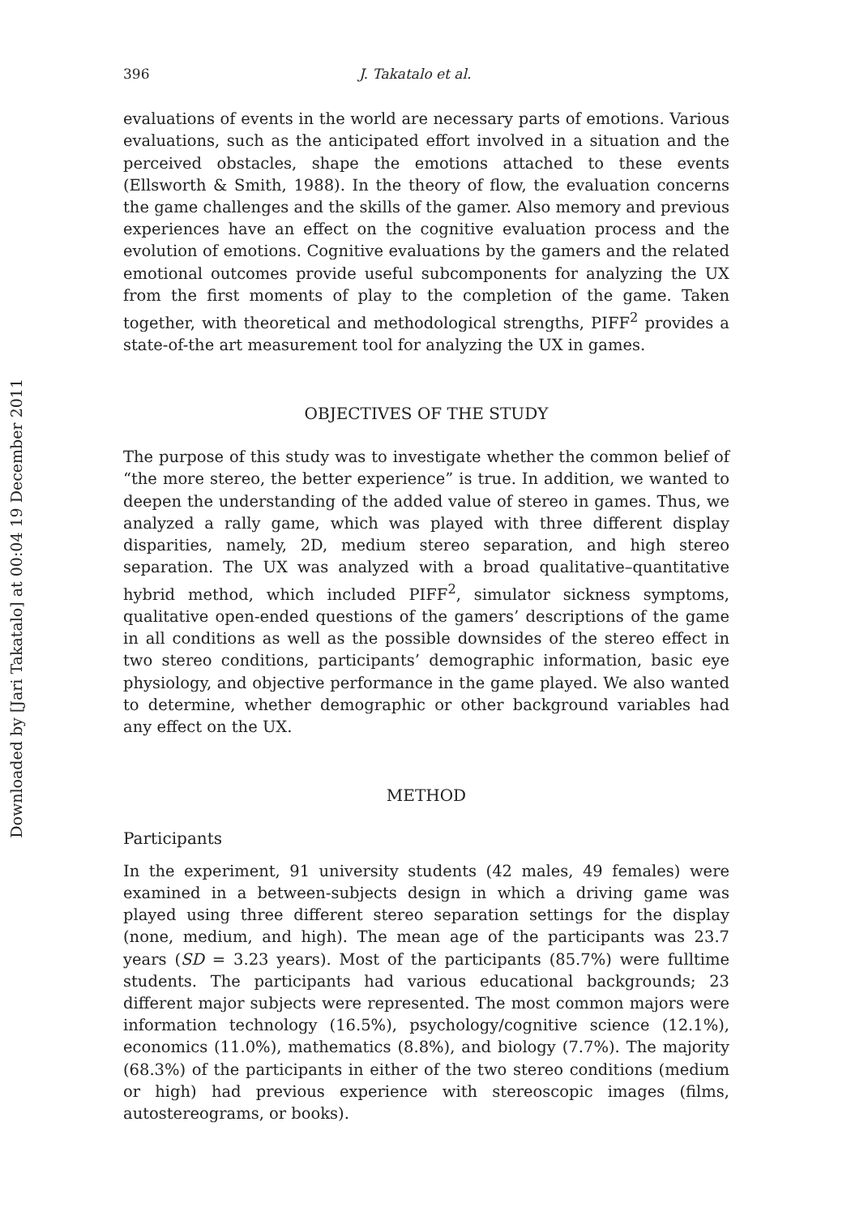Downloaded by [Jari Takatalo] at 00:04 19 December 2011
396 J. Takatalo et al.
evaluations of events in the world are necessary parts of emotions. Various evaluations, such as the anticipated effort involved in a situation and the perceived obstacles, shape the emotions attached to these events (Ellsworth & Smith, 1988). In the theory of flow, the evaluation concerns the game challenges and the skills of the gamer. Also memory and previous experiences have an effect on the cognitive evaluation process and the evolution of emotions. Cognitive evaluations by the gamers and the related emotional outcomes provide useful subcomponents for analyzing the UX from the first moments of play to the completion of the game. Taken together, with theoretical and methodological strengths, PIFF<sup>2</sup> provides a state-of-the art measurement tool for analyzing the UX in games.
OBJECTIVES OF THE STUDY
The purpose of this study was to investigate whether the common belief of “the more stereo, the better experience” is true. In addition, we wanted to deepen the understanding of the added value of stereo in games. Thus, we analyzed a rally game, which was played with three different display disparities, namely, 2D, medium stereo separation, and high stereo separation. The UX was analyzed with a broad qualitative–quantitative hybrid method, which included PIFF<sup>2</sup>, simulator sickness symptoms, qualitative open-ended questions of the gamers’ descriptions of the game in all conditions as well as the possible downsides of the stereo effect in two stereo conditions, participants’ demographic information, basic eye physiology, and objective performance in the game played. We also wanted to determine, whether demographic or other background variables had any effect on the UX.
METHOD
Participants
In the experiment, 91 university students (42 males, 49 females) were examined in a between-subjects design in which a driving game was played using three different stereo separation settings for the display (none, medium, and high). The mean age of the participants was 23.7 years (SD = 3.23 years). Most of the participants (85.7%) were fulltime students. The participants had various educational backgrounds; 23 different major subjects were represented. The most common majors were information technology (16.5%), psychology/cognitive science (12.1%), economics (11.0%), mathematics (8.8%), and biology (7.7%). The majority (68.3%) of the participants in either of the two stereo conditions (medium or high) had previous experience with stereoscopic images (films, autostereograms, or books).